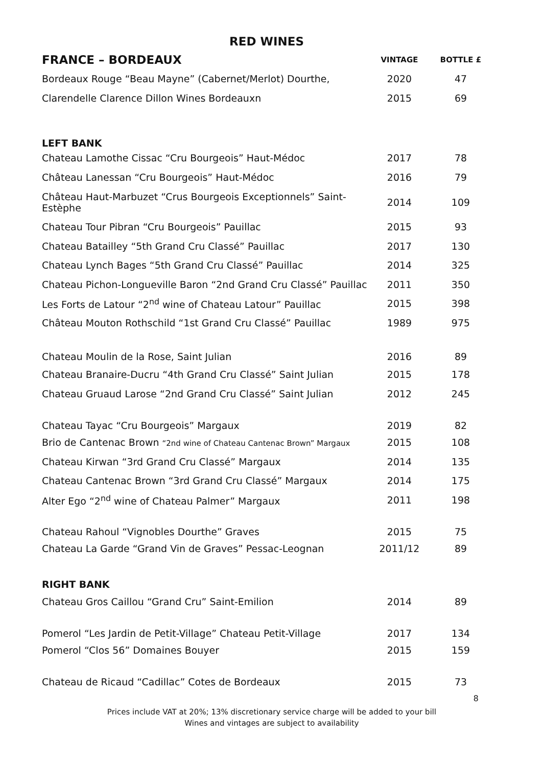RED WINES
| FRANCE – BORDEAUX | VINTAGE | BOTTLE £ |
| --- | --- | --- |
| Bordeaux Rouge “Beau Mayne” (Cabernet/Merlot) Dourthe, | 2020 | 47 |
| Clarendelle Clarence Dillon Wines Bordeauxn | 2015 | 69 |
| LEFT BANK | | |
| Chateau Lamothe Cissac “Cru Bourgeois” Haut-Médoc | 2017 | 78 |
| Château Lanessan “Cru Bourgeois” Haut-Médoc | 2016 | 79 |
| Château Haut-Marbuzet “Crus Bourgeois Exceptionnels” Saint-Estèphe | 2014 | 109 |
| Chateau Tour Pibran “Cru Bourgeois” Pauillac | 2015 | 93 |
| Chateau Batailley “5th Grand Cru Classé” Pauillac | 2017 | 130 |
| Chateau Lynch Bages “5th Grand Cru Classé” Pauillac | 2014 | 325 |
| Chateau Pichon-Longueville Baron “2nd Grand Cru Classé” Pauillac | 2011 | 350 |
| Les Forts de Latour “2<sup>nd</sup> wine of Chateau Latour” Pauillac | 2015 | 398 |
| Château Mouton Rothschild “1st Grand Cru Classé” Pauillac | 1989 | 975 |
| Chateau Moulin de la Rose, Saint Julian | 2016 | 89 |
| Chateau Branaire-Ducru “4th Grand Cru Classé” Saint Julian | 2015 | 178 |
| Chateau Gruaud Larose “2nd Grand Cru Classé” Saint Julian | 2012 | 245 |
| Chateau Tayac “Cru Bourgeois” Margaux | 2019 | 82 |
| Brio de Cantenac Brown “2nd wine of Chateau Cantenac Brown” Margaux | 2015 | 108 |
| Chateau Kirwan “3rd Grand Cru Classé” Margaux | 2014 | 135 |
| Chateau Cantenac Brown “3rd Grand Cru Classé” Margaux | 2014 | 175 |
| Alter Ego “2<sup>nd</sup> wine of Chateau Palmer” Margaux | 2011 | 198 |
| Chateau Rahoul “Vignobles Dourthe” Graves | 2015 | 75 |
| Chateau La Garde “Grand Vin de Graves” Pessac-Leognan | 2011/12 | 89 |
| RIGHT BANK | | |
| Chateau Gros Caillou “Grand Cru” Saint-Emilion | 2014 | 89 |
| Pomerol “Les Jardin de Petit-Village” Chateau Petit-Village | 2017 | 134 |
| Pomerol “Clos 56” Domaines Bouyer | 2015 | 159 |
| Chateau de Ricaud “Cadillac” Cotes de Bordeaux | 2015 | 73 |
8
Prices include VAT at 20%; 13% discretionary service charge will be added to your bill
Wines and vintages are subject to availability